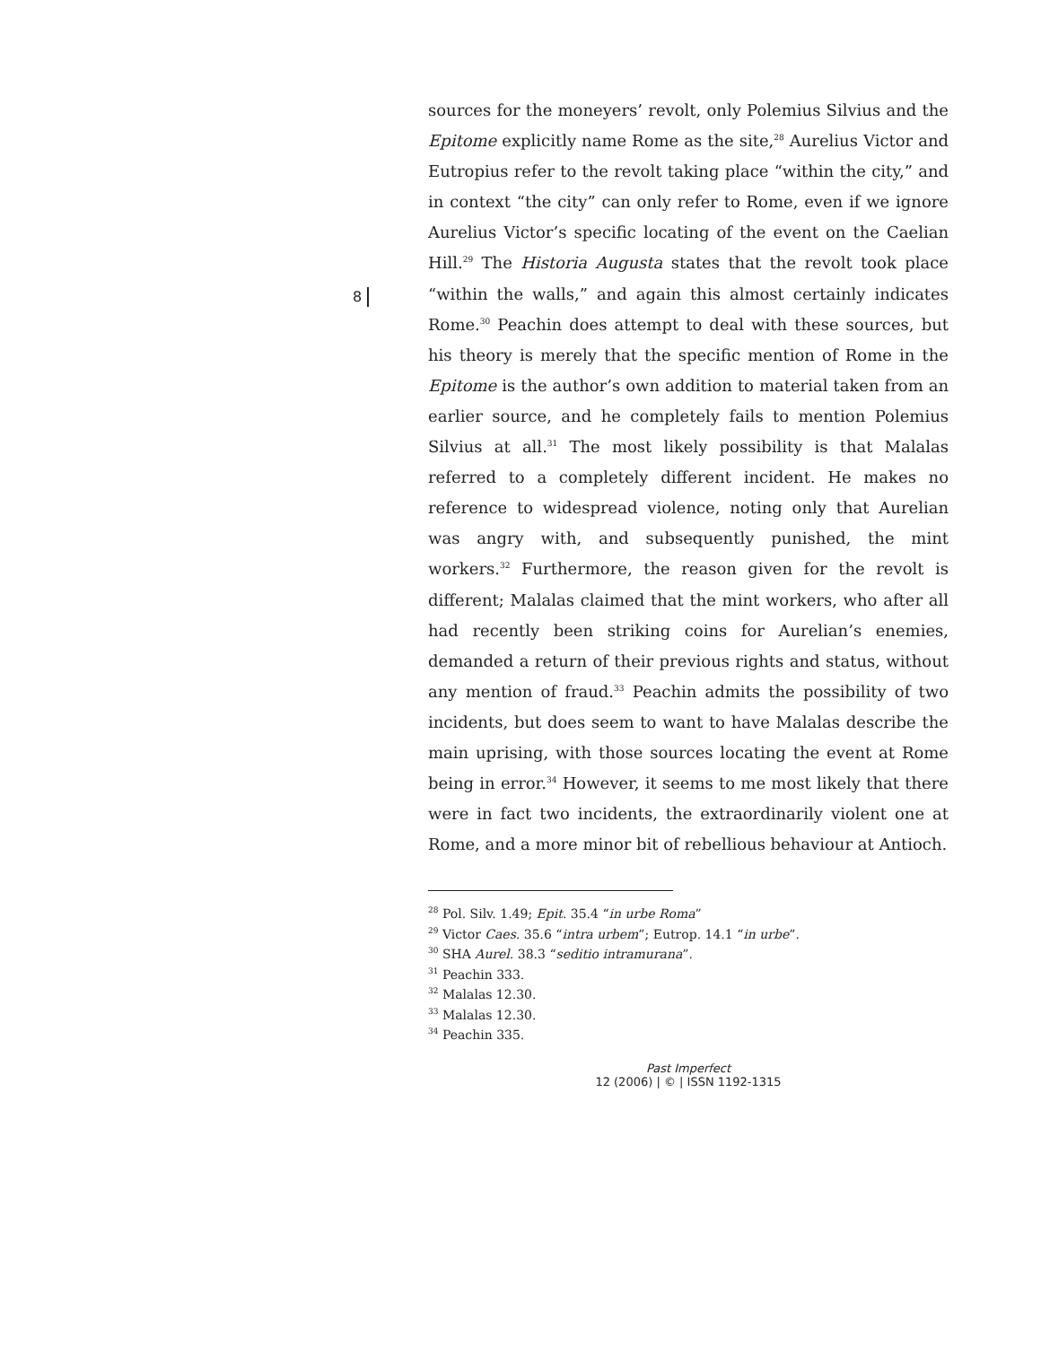8
sources for the moneyers’ revolt, only Polemius Silvius and the Epitome explicitly name Rome as the site,<sup>28</sup> Aurelius Victor and Eutropius refer to the revolt taking place “within the city,” and in context “the city” can only refer to Rome, even if we ignore Aurelius Victor’s specific locating of the event on the Caelian Hill.<sup>29</sup> The Historia Augusta states that the revolt took place “within the walls,” and again this almost certainly indicates Rome.<sup>30</sup> Peachin does attempt to deal with these sources, but his theory is merely that the specific mention of Rome in the Epitome is the author’s own addition to material taken from an earlier source, and he completely fails to mention Polemius Silvius at all.<sup>31</sup> The most likely possibility is that Malalas referred to a completely different incident. He makes no reference to widespread violence, noting only that Aurelian was angry with, and subsequently punished, the mint workers.<sup>32</sup> Furthermore, the reason given for the revolt is different; Malalas claimed that the mint workers, who after all had recently been striking coins for Aurelian’s enemies, demanded a return of their previous rights and status, without any mention of fraud.<sup>33</sup> Peachin admits the possibility of two incidents, but does seem to want to have Malalas describe the main uprising, with those sources locating the event at Rome being in error.<sup>34</sup> However, it seems to me most likely that there were in fact two incidents, the extraordinarily violent one at Rome, and a more minor bit of rebellious behaviour at Antioch.
<sup>28</sup> Pol. Silv. 1.49; Epit. 35.4 “in urbe Roma”
<sup>29</sup> Victor Caes. 35.6 “intra urbem”; Eutrop. 14.1 “in urbe”.
<sup>30</sup> SHA Aurel. 38.3 “seditio intramurana”.
<sup>31</sup> Peachin 333.
<sup>32</sup> Malalas 12.30.
<sup>33</sup> Malalas 12.30.
<sup>34</sup> Peachin 335.
Past Imperfect
12 (2006) | © | ISSN 1192-1315